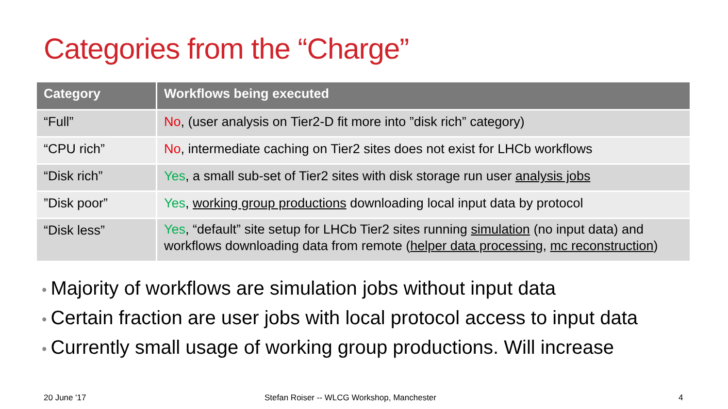Categories from the “Charge”
| Category | Workflows being executed |
| --- | --- |
| “Full” | No , (user analysis on Tier2-D fit more into ”disk rich” category) |
| “CPU rich” | No , intermediate caching on Tier2 sites does not exist for LHCb workflows |
| “Disk rich” | Yes , a small sub-set of Tier2 sites with disk storage run user analysis jobs |
| ”Disk poor” | Yes , working group productions downloading local input data by protocol |
| “Disk less” | Yes , “default” site setup for LHCb Tier2 sites running simulation (no input data) and workflows downloading data from remote ( helper data processing , mc reconstruction ) |
• Majority of workflows are simulation jobs without input data
• Certain fraction are user jobs with local protocol access to input data
• Currently small usage of working group productions. Will increase
20 June '17
Stefan Roiser -- WLCG Workshop, Manchester
4